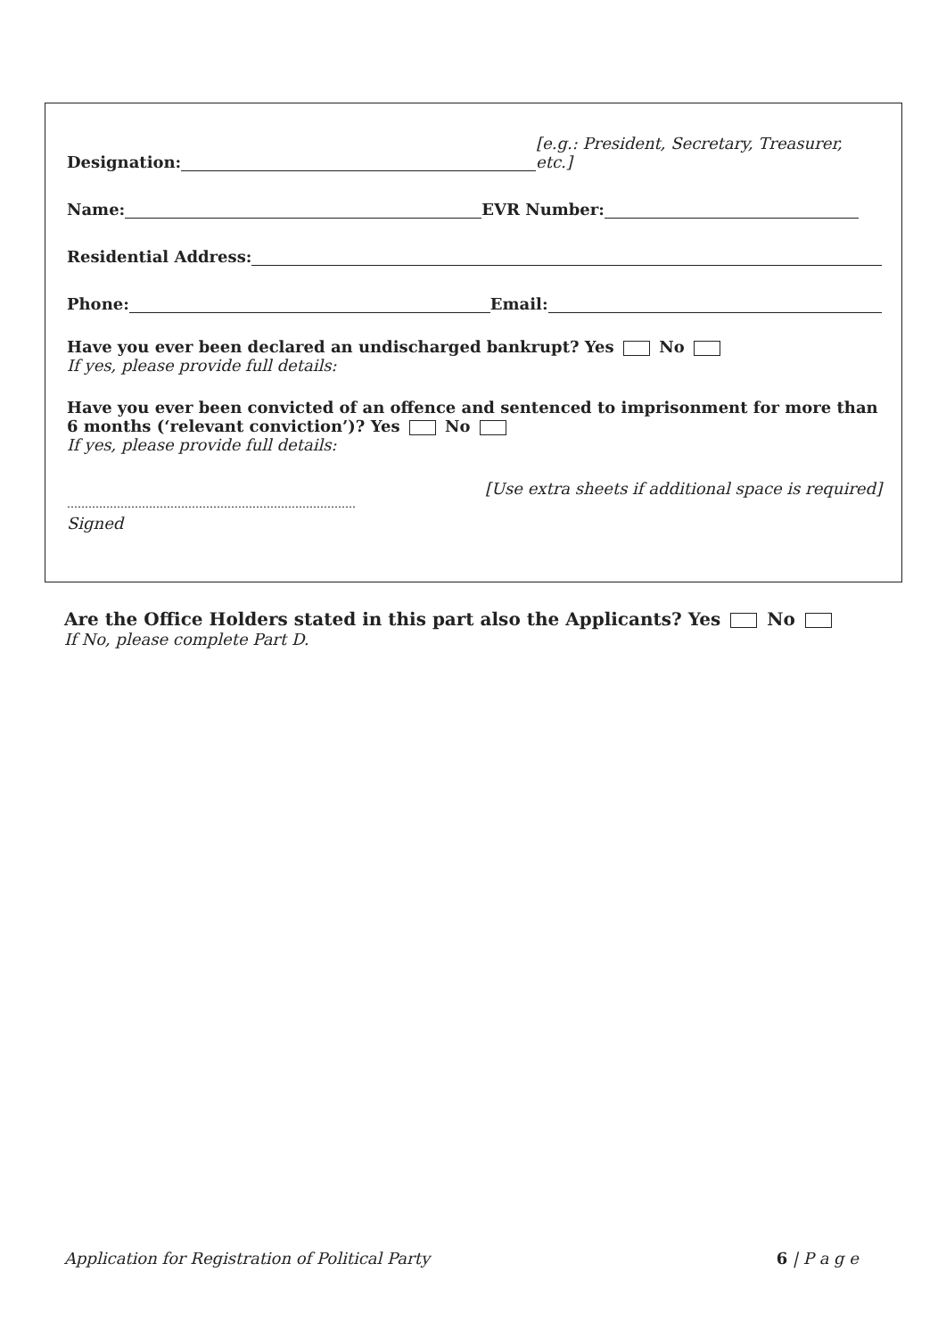Designation: [e.g.: President, Secretary, Treasurer, etc.]
Name: EVR Number:
Residential Address:
Phone: Email:
Have you ever been declared an undischarged bankrupt? Yes No
If yes, please provide full details:
Have you ever been convicted of an offence and sentenced to imprisonment for more than 6 months (‘relevant conviction’)? Yes No
If yes, please provide full details:
[Use extra sheets if additional space is required]
………………………………………………………………………
Signed
Are the Office Holders stated in this part also the Applicants? Yes No
If No, please complete Part D.
Application for Registration of Political Party 6 | P a g e